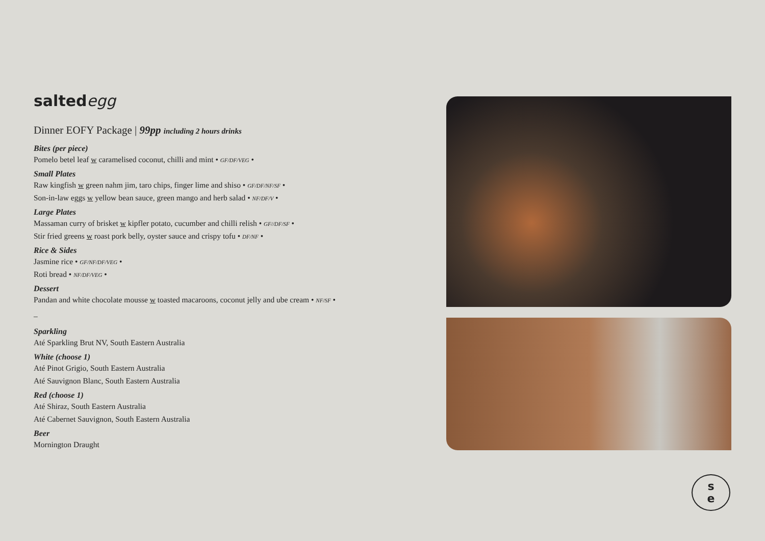saltedegg
Dinner EOFY Package | 99pp including 2 hours drinks
Bites (per piece)
Pomelo betel leaf w caramelised coconut, chilli and mint • GF/DF/VEG •
Small Plates
Raw kingfish w green nahm jim, taro chips, finger lime and shiso • GF/DF/NF/SF •
Son-in-law eggs w yellow bean sauce, green mango and herb salad • NF/DF/V •
Large Plates
Massaman curry of brisket w kipfler potato, cucumber and chilli relish • GF//DF/SF •
Stir fried greens w roast pork belly, oyster sauce and crispy tofu • DF/NF •
Rice & Sides
Jasmine rice • GF/NF/DF/VEG •
Roti bread • NF/DF/VEG •
Dessert
Pandan and white chocolate mousse w toasted macaroons, coconut jelly and ube cream • NF/SF •
–
Sparkling
Até Sparkling Brut NV, South Eastern Australia
White (choose 1)
Até Pinot Grigio, South Eastern Australia
Até Sauvignon Blanc, South Eastern Australia
Red (choose 1)
Até Shiraz, South Eastern Australia
Até Cabernet Sauvignon, South Eastern Australia
Beer
Mornington Draught
s
e